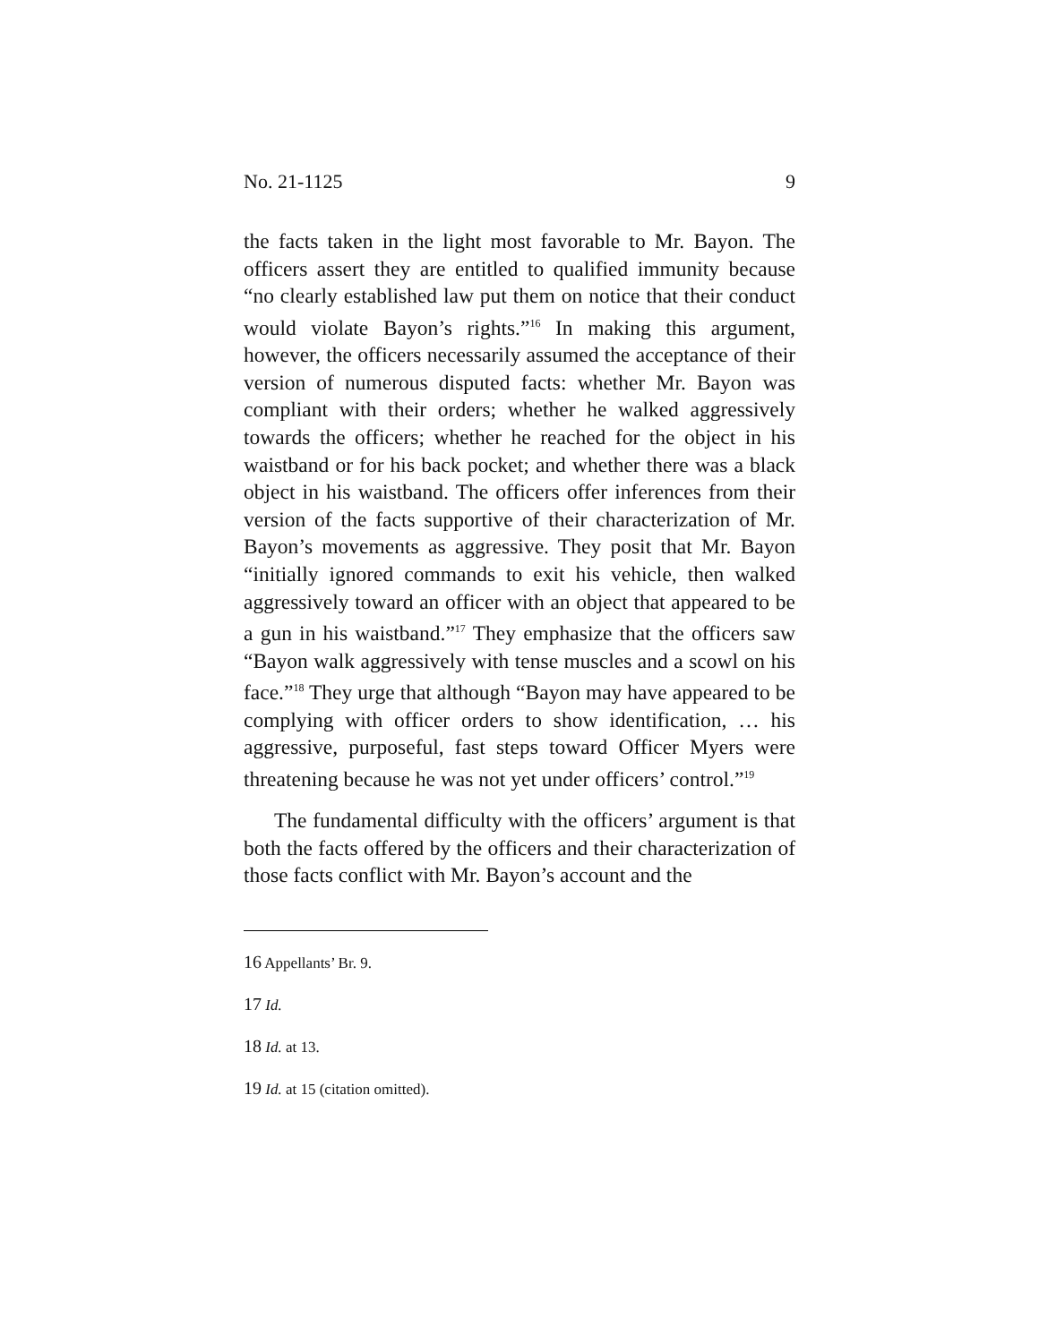No. 21-1125 9
the facts taken in the light most favorable to Mr. Bayon. The officers assert they are entitled to qualified immunity because “no clearly established law put them on notice that their conduct would violate Bayon’s rights.”<sup>16</sup> In making this argument, however, the officers necessarily assumed the acceptance of their version of numerous disputed facts: whether Mr. Bayon was compliant with their orders; whether he walked aggressively towards the officers; whether he reached for the object in his waistband or for his back pocket; and whether there was a black object in his waistband. The officers offer inferences from their version of the facts supportive of their characterization of Mr. Bayon’s movements as aggressive. They posit that Mr. Bayon “initially ignored commands to exit his vehicle, then walked aggressively toward an officer with an object that appeared to be a gun in his waistband.”<sup>17</sup> They emphasize that the officers saw “Bayon walk aggressively with tense muscles and a scowl on his face.”<sup>18</sup> They urge that although “Bayon may have appeared to be complying with officer orders to show identification, … his aggressive, purposeful, fast steps toward Officer Myers were threatening because he was not yet under officers’ control.”<sup>19</sup>
The fundamental difficulty with the officers’ argument is that both the facts offered by the officers and their characterization of those facts conflict with Mr. Bayon’s account and the
16 Appellants’ Br. 9.
17 Id.
18 Id. at 13.
19 Id. at 15 (citation omitted).